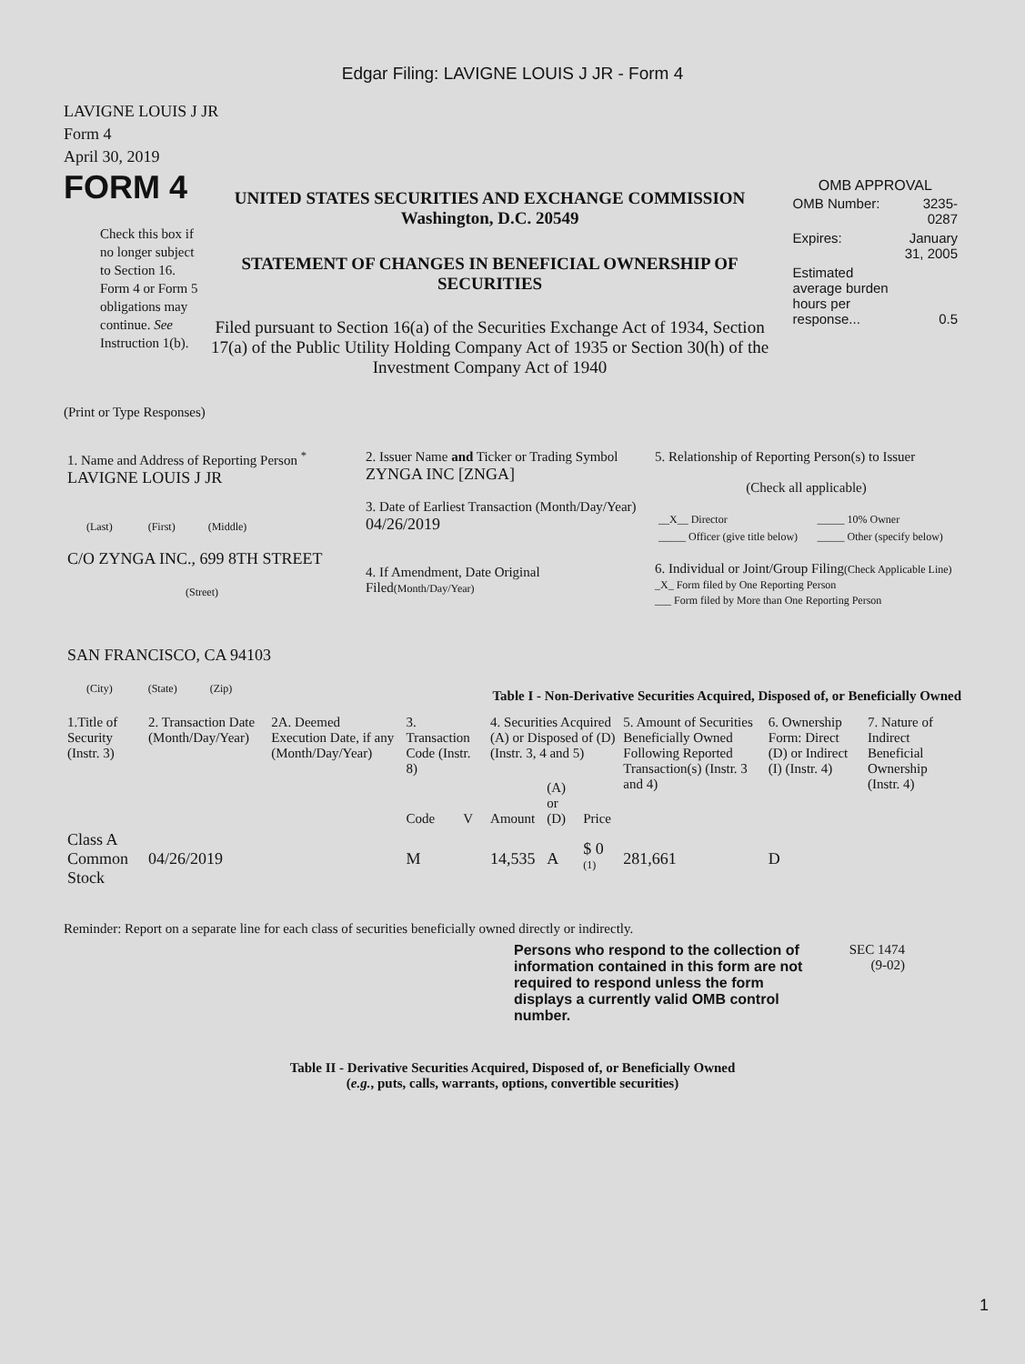Edgar Filing: LAVIGNE LOUIS J JR - Form 4
LAVIGNE LOUIS J JR
Form 4
April 30, 2019
FORM 4
Check this box if no longer subject to Section 16. Form 4 or Form 5 obligations may continue. See Instruction 1(b).
UNITED STATES SECURITIES AND EXCHANGE COMMISSION
Washington, D.C. 20549
STATEMENT OF CHANGES IN BENEFICIAL OWNERSHIP OF SECURITIES
Filed pursuant to Section 16(a) of the Securities Exchange Act of 1934, Section 17(a) of the Public Utility Holding Company Act of 1935 or Section 30(h) of the Investment Company Act of 1940
OMB APPROVAL
| OMB Number: | 3235-0287 |
| Expires: | January 31, 2005 |
| Estimated average burden hours per response... | 0.5 |
(Print or Type Responses)
| 1. Name and Address of Reporting Person <sup>*</sup> LAVIGNE LOUIS J JR (Last) (First) (Middle) C/O ZYNGA INC., 699 8TH STREET (Street) SAN FRANCISCO, CA 94103 (City) (State) (Zip) | 2. Issuer Name and Ticker or Trading Symbol ZYNGA INC [ZNGA] 3. Date of Earliest Transaction (Month/Day/Year) 04/26/2019 4. If Amendment, Date Original Filed (Month/Day/Year) | 5. Relationship of Reporting Person(s) to Issuer (Check all applicable) / __X__ Director / _____ 10% Owner / / _____ Officer (give title below) / _____ Other (specify below) / 6. Individual or Joint/Group Filing (Check Applicable Line) _X_ Form filed by One Reporting Person ___ Form filed by More than One Reporting Person |
Table I - Non-Derivative Securities Acquired, Disposed of, or Beneficially Owned
| 1.Title of Security (Instr. 3) | 2. Transaction Date (Month/Day/Year) | 2A. Deemed Execution Date, if any (Month/Day/Year) | 3. Transaction Code (Instr. 8) | | 4. Securities Acquired (A) or Disposed of (D) (Instr. 3, 4 and 5) | | | 5. Amount of Securities Beneficially Owned Following Reported Transaction(s) (Instr. 3 and 4) | 6. Ownership Form: Direct (D) or Indirect (I) (Instr. 4) | 7. Nature of Indirect Beneficial Ownership (Instr. 4) |
| --- | --- | --- | --- | --- | --- | --- | --- | --- | --- | --- |
| | | | Code | V | Amount | (A) or (D) | Price | | | |
| Class A Common Stock | 04/26/2019 | | M | | 14,535 | A | $ 0 <sup>(1)</sup> | 281,661 | D | |
Reminder: Report on a separate line for each class of securities beneficially owned directly or indirectly.
Persons who respond to the collection of information contained in this form are not required to respond unless the form displays a currently valid OMB control number.
SEC 1474
(9-02)
Table II - Derivative Securities Acquired, Disposed of, or Beneficially Owned
(e.g., puts, calls, warrants, options, convertible securities)
1